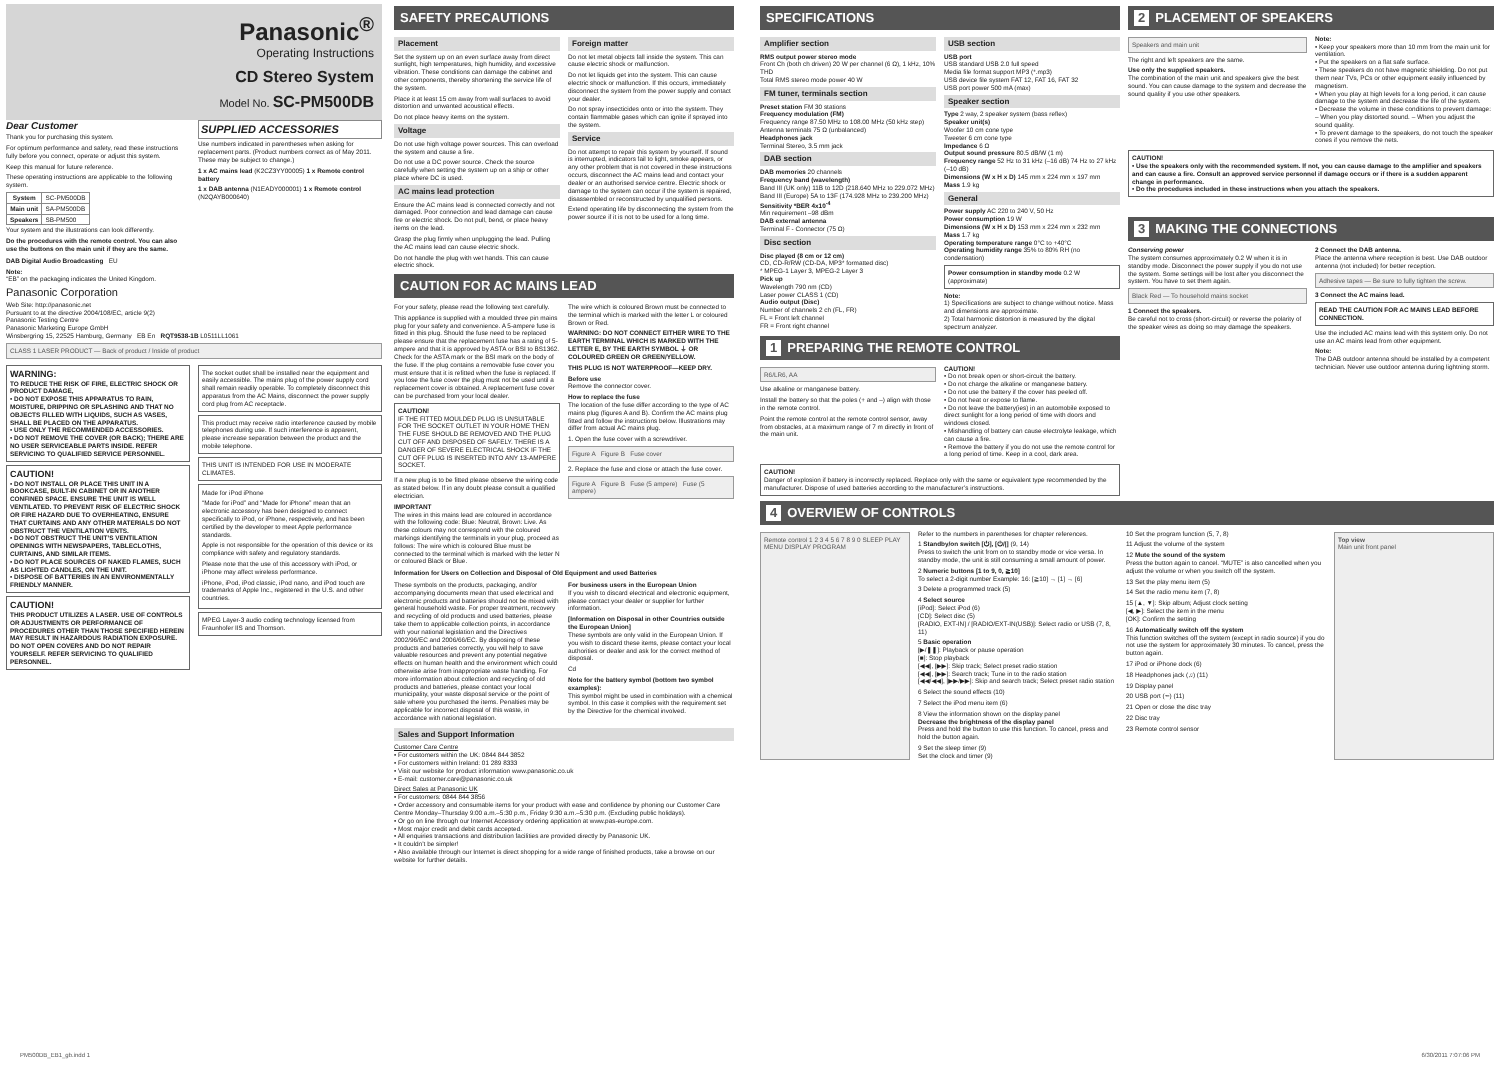Panasonic<sup>®</sup>
Operating Instructions
CD Stereo System
Model No. SC-PM500DB
Dear Customer
Thank you for purchasing this system.
For optimum performance and safety, read these instructions fully before you connect, operate or adjust this system.
Keep this manual for future reference.
These operating instructions are applicable to the following system.
| System | SC-PM500DB |
| Main unit | SA-PM500DB |
| Speakers | SB-PM500 |
Your system and the illustrations can look differently.
Do the procedures with the remote control. You can also use the buttons on the main unit if they are the same.
SUPPLIED ACCESSORIES
Use numbers indicated in parentheses when asking for replacement parts. (Product numbers correct as of May 2011. These may be subject to change.)
1 x AC mains lead (K2CZ3YY00005) 1 x Remote control battery
1 x DAB antenna (N1EADY000001) 1 x Remote control (N2QAYB000640)
DAB Digital Audio Broadcasting EU
Note:
“EB” on the packaging indicates the United Kingdom.
Panasonic Corporation
Web Site: http://panasonic.net
Pursuant to at the directive 2004/108/EC, article 9(2)
Panasonic Testing Centre
Panasonic Marketing Europe GmbH
Winsbergring 15, 22525 Hamburg, Germany EB En RQT9538-1B L0511LL1061
CLASS 1 LASER PRODUCT — Back of product / Inside of product
WARNING:
TO REDUCE THE RISK OF FIRE, ELECTRIC SHOCK OR PRODUCT DAMAGE,
• DO NOT EXPOSE THIS APPARATUS TO RAIN, MOISTURE, DRIPPING OR SPLASHING AND THAT NO OBJECTS FILLED WITH LIQUIDS, SUCH AS VASES, SHALL BE PLACED ON THE APPARATUS.
• USE ONLY THE RECOMMENDED ACCESSORIES.
• DO NOT REMOVE THE COVER (OR BACK); THERE ARE NO USER SERVICEABLE PARTS INSIDE. REFER SERVICING TO QUALIFIED SERVICE PERSONNEL.
CAUTION!
• DO NOT INSTALL OR PLACE THIS UNIT IN A BOOKCASE, BUILT-IN CABINET OR IN ANOTHER CONFINED SPACE. ENSURE THE UNIT IS WELL VENTILATED. TO PREVENT RISK OF ELECTRIC SHOCK OR FIRE HAZARD DUE TO OVERHEATING, ENSURE THAT CURTAINS AND ANY OTHER MATERIALS DO NOT OBSTRUCT THE VENTILATION VENTS.
• DO NOT OBSTRUCT THE UNIT’S VENTILATION OPENINGS WITH NEWSPAPERS, TABLECLOTHS, CURTAINS, AND SIMILAR ITEMS.
• DO NOT PLACE SOURCES OF NAKED FLAMES, SUCH AS LIGHTED CANDLES, ON THE UNIT.
• DISPOSE OF BATTERIES IN AN ENVIRONMENTALLY FRIENDLY MANNER.
CAUTION!
THIS PRODUCT UTILIZES A LASER. USE OF CONTROLS OR ADJUSTMENTS OR PERFORMANCE OF PROCEDURES OTHER THAN THOSE SPECIFIED HEREIN MAY RESULT IN HAZARDOUS RADIATION EXPOSURE. DO NOT OPEN COVERS AND DO NOT REPAIR YOURSELF. REFER SERVICING TO QUALIFIED PERSONNEL.
The socket outlet shall be installed near the equipment and easily accessible. The mains plug of the power supply cord shall remain readily operable. To completely disconnect this apparatus from the AC Mains, disconnect the power supply cord plug from AC receptacle.
This product may receive radio interference caused by mobile telephones during use. If such interference is apparent, please increase separation between the product and the mobile telephone.
THIS UNIT IS INTENDED FOR USE IN MODERATE CLIMATES.
Made for iPod iPhone
“Made for iPod” and “Made for iPhone” mean that an electronic accessory has been designed to connect specifically to iPod, or iPhone, respectively, and has been certified by the developer to meet Apple performance standards.
Apple is not responsible for the operation of this device or its compliance with safety and regulatory standards.
Please note that the use of this accessory with iPod, or iPhone may affect wireless performance.
iPhone, iPod, iPod classic, iPod nano, and iPod touch are trademarks of Apple Inc., registered in the U.S. and other countries.
MPEG Layer-3 audio coding technology licensed from Fraunhofer IIS and Thomson.
SAFETY PRECAUTIONS
Placement
Set the system up on an even surface away from direct sunlight, high temperatures, high humidity, and excessive vibration. These conditions can damage the cabinet and other components, thereby shortening the service life of the system.
Place it at least 15 cm away from wall surfaces to avoid distortion and unwanted acoustical effects.
Do not place heavy items on the system.
Voltage
Do not use high voltage power sources. This can overload the system and cause a fire.
Do not use a DC power source. Check the source carefully when setting the system up on a ship or other place where DC is used.
AC mains lead protection
Ensure the AC mains lead is connected correctly and not damaged. Poor connection and lead damage can cause fire or electric shock. Do not pull, bend, or place heavy items on the lead.
Grasp the plug firmly when unplugging the lead. Pulling the AC mains lead can cause electric shock.
Do not handle the plug with wet hands. This can cause electric shock.
Foreign matter
Do not let metal objects fall inside the system. This can cause electric shock or malfunction.
Do not let liquids get into the system. This can cause electric shock or malfunction. If this occurs, immediately disconnect the system from the power supply and contact your dealer.
Do not spray insecticides onto or into the system. They contain flammable gases which can ignite if sprayed into the system.
Service
Do not attempt to repair this system by yourself. If sound is interrupted, indicators fail to light, smoke appears, or any other problem that is not covered in these instructions occurs, disconnect the AC mains lead and contact your dealer or an authorised service centre. Electric shock or damage to the system can occur if the system is repaired, disassembled or reconstructed by unqualified persons.
Extend operating life by disconnecting the system from the power source if it is not to be used for a long time.
CAUTION FOR AC MAINS LEAD
For your safety, please read the following text carefully.
This appliance is supplied with a moulded three pin mains plug for your safety and convenience. A 5-ampere fuse is fitted in this plug. Should the fuse need to be replaced please ensure that the replacement fuse has a rating of 5-ampere and that it is approved by ASTA or BSI to BS1362. Check for the ASTA mark or the BSI mark on the body of the fuse. If the plug contains a removable fuse cover you must ensure that it is refitted when the fuse is replaced. If you lose the fuse cover the plug must not be used until a replacement cover is obtained. A replacement fuse cover can be purchased from your local dealer.
CAUTION!
IF THE FITTED MOULDED PLUG IS UNSUITABLE FOR THE SOCKET OUTLET IN YOUR HOME THEN THE FUSE SHOULD BE REMOVED AND THE PLUG CUT OFF AND DISPOSED OF SAFELY. THERE IS A DANGER OF SEVERE ELECTRICAL SHOCK IF THE CUT OFF PLUG IS INSERTED INTO ANY 13-AMPERE SOCKET.
If a new plug is to be fitted please observe the wiring code as stated below. If in any doubt please consult a qualified electrician.
IMPORTANT
The wires in this mains lead are coloured in accordance with the following code: Blue: Neutral, Brown: Live. As these colours may not correspond with the coloured markings identifying the terminals in your plug, proceed as follows: The wire which is coloured Blue must be connected to the terminal which is marked with the letter N or coloured Black or Blue.
The wire which is coloured Brown must be connected to the terminal which is marked with the letter L or coloured Brown or Red.
WARNING: DO NOT CONNECT EITHER WIRE TO THE EARTH TERMINAL WHICH IS MARKED WITH THE LETTER E, BY THE EARTH SYMBOL ⏚ OR COLOURED GREEN OR GREEN/YELLOW.
THIS PLUG IS NOT WATERPROOF—KEEP DRY.
Before use
Remove the connector cover.
How to replace the fuse
The location of the fuse differ according to the type of AC mains plug (figures A and B). Confirm the AC mains plug fitted and follow the instructions below. Illustrations may differ from actual AC mains plug.
1. Open the fuse cover with a screwdriver.
Figure A Figure B Fuse cover
2. Replace the fuse and close or attach the fuse cover.
Figure A Figure B Fuse (5 ampere) Fuse (5 ampere)
Information for Users on Collection and Disposal of Old Equipment and used Batteries
These symbols on the products, packaging, and/or accompanying documents mean that used electrical and electronic products and batteries should not be mixed with general household waste. For proper treatment, recovery and recycling of old products and used batteries, please take them to applicable collection points, in accordance with your national legislation and the Directives 2002/96/EC and 2006/66/EC. By disposing of these products and batteries correctly, you will help to save valuable resources and prevent any potential negative effects on human health and the environment which could otherwise arise from inappropriate waste handling. For more information about collection and recycling of old products and batteries, please contact your local municipality, your waste disposal service or the point of sale where you purchased the items. Penalties may be applicable for incorrect disposal of this waste, in accordance with national legislation.
For business users in the European Union
If you wish to discard electrical and electronic equipment, please contact your dealer or supplier for further information.
[Information on Disposal in other Countries outside the European Union]
These symbols are only valid in the European Union. If you wish to discard these items, please contact your local authorities or dealer and ask for the correct method of disposal.
Cd
Note for the battery symbol (bottom two symbol examples):
This symbol might be used in combination with a chemical symbol. In this case it complies with the requirement set by the Directive for the chemical involved.
Sales and Support Information
Customer Care Centre
• For customers within the UK: 0844 844 3852
• For customers within Ireland: 01 289 8333
• Visit our website for product information www.panasonic.co.uk
• E-mail: customer.care@panasonic.co.uk
Direct Sales at Panasonic UK
• For customers: 0844 844 3856
• Order accessory and consumable items for your product with ease and confidence by phoning our Customer Care Centre Monday–Thursday 9:00 a.m.–5:30 p.m., Friday 9:30 a.m.–5:30 p.m. (Excluding public holidays).
• Or go on line through our Internet Accessory ordering application at www.pas-europe.com.
• Most major credit and debit cards accepted.
• All enquiries transactions and distribution facilities are provided directly by Panasonic UK.
• It couldn’t be simpler!
• Also available through our Internet is direct shopping for a wide range of finished products, take a browse on our website for further details.
SPECIFICATIONS
Amplifier section
RMS output power stereo mode
Front Ch (both ch driven) 20 W per channel (6 Ω), 1 kHz, 10% THD
Total RMS stereo mode power 40 W
FM tuner, terminals section
Preset station FM 30 stations
Frequency modulation (FM)
Frequency range 87.50 MHz to 108.00 MHz (50 kHz step)
Antenna terminals 75 Ω (unbalanced)
Headphones jack
Terminal Stereo, 3.5 mm jack
DAB section
DAB memories 20 channels
Frequency band (wavelength)
Band III (UK only) 11B to 12D (218.640 MHz to 229.072 MHz)
Band III (Europe) 5A to 13F (174.928 MHz to 239.200 MHz)
Sensitivity *BER 4x10<sup>-4</sup>
Min requirement –98 dBm
DAB external antenna
Terminal F - Connector (75 Ω)
Disc section
Disc played (8 cm or 12 cm)
CD, CD-R/RW (CD-DA, MP3* formatted disc)
* MPEG-1 Layer 3, MPEG-2 Layer 3
Pick up
Wavelength 790 nm (CD)
Laser power CLASS 1 (CD)
Audio output (Disc)
Number of channels 2 ch (FL, FR)
FL = Front left channel
FR = Front right channel
USB section
USB port
USB standard USB 2.0 full speed
Media file format support MP3 (*.mp3)
USB device file system FAT 12, FAT 16, FAT 32
USB port power 500 mA (max)
Speaker section
Type 2 way, 2 speaker system (bass reflex)
Speaker unit(s)
Woofer 10 cm cone type
Tweeter 6 cm cone type
Impedance 6 Ω
Output sound pressure 80.5 dB/W (1 m)
Frequency range 52 Hz to 31 kHz (–16 dB) 74 Hz to 27 kHz (–10 dB)
Dimensions (W x H x D) 145 mm x 224 mm x 197 mm
Mass 1.9 kg
General
Power supply AC 220 to 240 V, 50 Hz
Power consumption 19 W
Dimensions (W x H x D) 153 mm x 224 mm x 232 mm
Mass 1.7 kg
Operating temperature range 0°C to +40°C
Operating humidity range 35% to 80% RH (no condensation)
Power consumption in standby mode 0.2 W (approximate)
Note:
1) Specifications are subject to change without notice. Mass and dimensions are approximate.
2) Total harmonic distortion is measured by the digital spectrum analyzer.
1 PREPARING THE REMOTE CONTROL
R6/LR6, AA
Use alkaline or manganese battery.
Install the battery so that the poles (+ and –) align with those in the remote control.
Point the remote control at the remote control sensor, away from obstacles, at a maximum range of 7 m directly in front of the main unit.
CAUTION!
• Do not break open or short-circuit the battery.
• Do not charge the alkaline or manganese battery.
• Do not use the battery if the cover has peeled off.
• Do not heat or expose to flame.
• Do not leave the battery(ies) in an automobile exposed to direct sunlight for a long period of time with doors and windows closed.
• Mishandling of battery can cause electrolyte leakage, which can cause a fire.
• Remove the battery if you do not use the remote control for a long period of time. Keep in a cool, dark area.
CAUTION!
Danger of explosion if battery is incorrectly replaced. Replace only with the same or equivalent type recommended by the manufacturer. Dispose of used batteries according to the manufacturer’s instructions.
2 PLACEMENT OF SPEAKERS
Speakers and main unit
The right and left speakers are the same.
Use only the supplied speakers.
The combination of the main unit and speakers give the best sound. You can cause damage to the system and decrease the sound quality if you use other speakers.
Note:
• Keep your speakers more than 10 mm from the main unit for ventilation.
• Put the speakers on a flat safe surface.
• These speakers do not have magnetic shielding. Do not put them near TVs, PCs or other equipment easily influenced by magnetism.
• When you play at high levels for a long period, it can cause damage to the system and decrease the life of the system.
• Decrease the volume in these conditions to prevent damage: – When you play distorted sound. – When you adjust the sound quality.
• To prevent damage to the speakers, do not touch the speaker cones if you remove the nets.
CAUTION!
• Use the speakers only with the recommended system. If not, you can cause damage to the amplifier and speakers and can cause a fire. Consult an approved service personnel if damage occurs or if there is a sudden apparent change in performance.
• Do the procedures included in these instructions when you attach the speakers.
3 MAKING THE CONNECTIONS
Conserving power
The system consumes approximately 0.2 W when it is in standby mode. Disconnect the power supply if you do not use the system. Some settings will be lost after you disconnect the system. You have to set them again.
Black Red — To household mains socket
1 Connect the speakers.
Be careful not to cross (short-circuit) or reverse the polarity of the speaker wires as doing so may damage the speakers.
2 Connect the DAB antenna.
Place the antenna where reception is best. Use DAB outdoor antenna (not included) for better reception.
Adhesive tapes — Be sure to fully tighten the screw.
3 Connect the AC mains lead.
READ THE CAUTION FOR AC MAINS LEAD BEFORE CONNECTION.
Use the included AC mains lead with this system only. Do not use an AC mains lead from other equipment.
Note:
The DAB outdoor antenna should be installed by a competent technician. Never use outdoor antenna during lightning storm.
4 OVERVIEW OF CONTROLS
Remote control 1 2 3 4 5 6 7 8 9 0 SLEEP PLAY MENU DISPLAY PROGRAM
Refer to the numbers in parentheses for chapter references.
1 Standby/on switch [⏻], [⏻/|] (9, 14)
Press to switch the unit from on to standby mode or vice versa. In standby mode, the unit is still consuming a small amount of power.
2 Numeric buttons [1 to 9, 0, ≧10]
To select a 2-digit number Example: 16: [≧10] → [1] → [6]
3 Delete a programmed track (5)
4 Select source
[iPod]: Select iPod (6)
[CD]: Select disc (5)
[RADIO, EXT-IN] / [RADIO/EXT-IN(USB)]: Select radio or USB (7, 8, 11)
5 Basic operation
[▶/❚❚]: Playback or pause operation
[■]: Stop playback
[◀◀], [▶▶]: Skip track; Select preset radio station
[◀◀], [▶▶]: Search track; Tune in to the radio station
[◀◀/◀◀], [▶▶/▶▶]: Skip and search track; Select preset radio station
6 Select the sound effects (10)
7 Select the iPod menu item (6)
8 View the information shown on the display panel
Decrease the brightness of the display panel
Press and hold the button to use this function. To cancel, press and hold the button again.
9 Set the sleep timer (9)
Set the clock and timer (9)
10 Set the program function (5, 7, 8)
11 Adjust the volume of the system
12 Mute the sound of the system
Press the button again to cancel. “MUTE” is also cancelled when you adjust the volume or when you switch off the system.
13 Set the play menu item (5)
14 Set the radio menu item (7, 8)
15 [▲, ▼]: Skip album; Adjust clock setting
[◀, ▶]: Select the item in the menu
[OK]: Confirm the setting
16 Automatically switch off the system
This function switches off the system (except in radio source) if you do not use the system for approximately 30 minutes. To cancel, press the button again.
17 iPod or iPhone dock (6)
18 Headphones jack (♫) (11)
19 Display panel
20 USB port (⭠) (11)
21 Open or close the disc tray
22 Disc tray
23 Remote control sensor
Top view
Main unit front panel
PM500DB_EB1_gb.indd 1 6/30/2011 7:07:06 PM